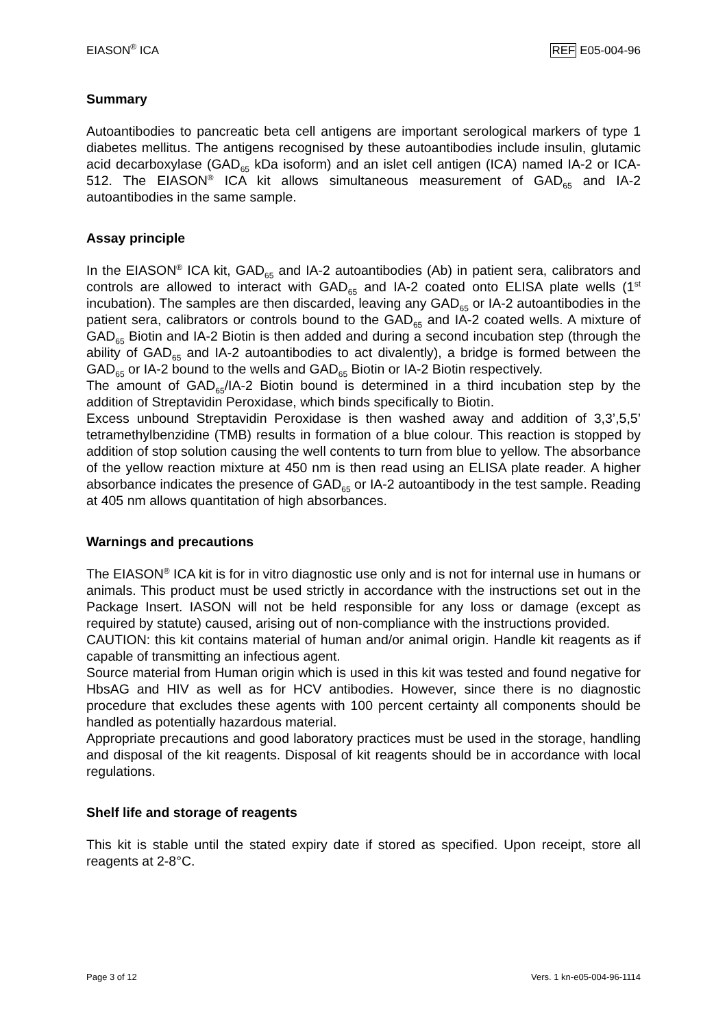EIASON<sup>®</sup> ICA REF E05-004-96
Summary
Autoantibodies to pancreatic beta cell antigens are important serological markers of type 1 diabetes mellitus. The antigens recognised by these autoantibodies include insulin, glutamic acid decarboxylase (GAD<sub>65</sub> kDa isoform) and an islet cell antigen (ICA) named IA-2 or ICA-512. The EIASON<sup>®</sup> ICA kit allows simultaneous measurement of GAD<sub>65</sub> and IA-2 autoantibodies in the same sample.
Assay principle
In the EIASON<sup>®</sup> ICA kit, GAD<sub>65</sub> and IA-2 autoantibodies (Ab) in patient sera, calibrators and controls are allowed to interact with GAD<sub>65</sub> and IA-2 coated onto ELISA plate wells (1<sup>st</sup> incubation). The samples are then discarded, leaving any GAD<sub>65</sub> or IA-2 autoantibodies in the patient sera, calibrators or controls bound to the GAD<sub>65</sub> and IA-2 coated wells. A mixture of GAD<sub>65</sub> Biotin and IA-2 Biotin is then added and during a second incubation step (through the ability of GAD<sub>65</sub> and IA-2 autoantibodies to act divalently), a bridge is formed between the GAD<sub>65</sub> or IA-2 bound to the wells and GAD<sub>65</sub> Biotin or IA-2 Biotin respectively.
The amount of GAD<sub>65</sub>/IA-2 Biotin bound is determined in a third incubation step by the addition of Streptavidin Peroxidase, which binds specifically to Biotin.
Excess unbound Streptavidin Peroxidase is then washed away and addition of 3,3’,5,5’ tetramethylbenzidine (TMB) results in formation of a blue colour. This reaction is stopped by addition of stop solution causing the well contents to turn from blue to yellow. The absorbance of the yellow reaction mixture at 450 nm is then read using an ELISA plate reader. A higher absorbance indicates the presence of GAD<sub>65</sub> or IA-2 autoantibody in the test sample. Reading at 405 nm allows quantitation of high absorbances.
Warnings and precautions
The EIASON<sup>®</sup> ICA kit is for in vitro diagnostic use only and is not for internal use in humans or animals. This product must be used strictly in accordance with the instructions set out in the Package Insert. IASON will not be held responsible for any loss or damage (except as required by statute) caused, arising out of non-compliance with the instructions provided.
CAUTION: this kit contains material of human and/or animal origin. Handle kit reagents as if capable of transmitting an infectious agent.
Source material from Human origin which is used in this kit was tested and found negative for HbsAG and HIV as well as for HCV antibodies. However, since there is no diagnostic procedure that excludes these agents with 100 percent certainty all components should be handled as potentially hazardous material.
Appropriate precautions and good laboratory practices must be used in the storage, handling and disposal of the kit reagents. Disposal of kit reagents should be in accordance with local regulations.
Shelf life and storage of reagents
This kit is stable until the stated expiry date if stored as specified. Upon receipt, store all reagents at 2-8°C.
Page 3 of 12 Vers. 1 kn-e05-004-96-1114